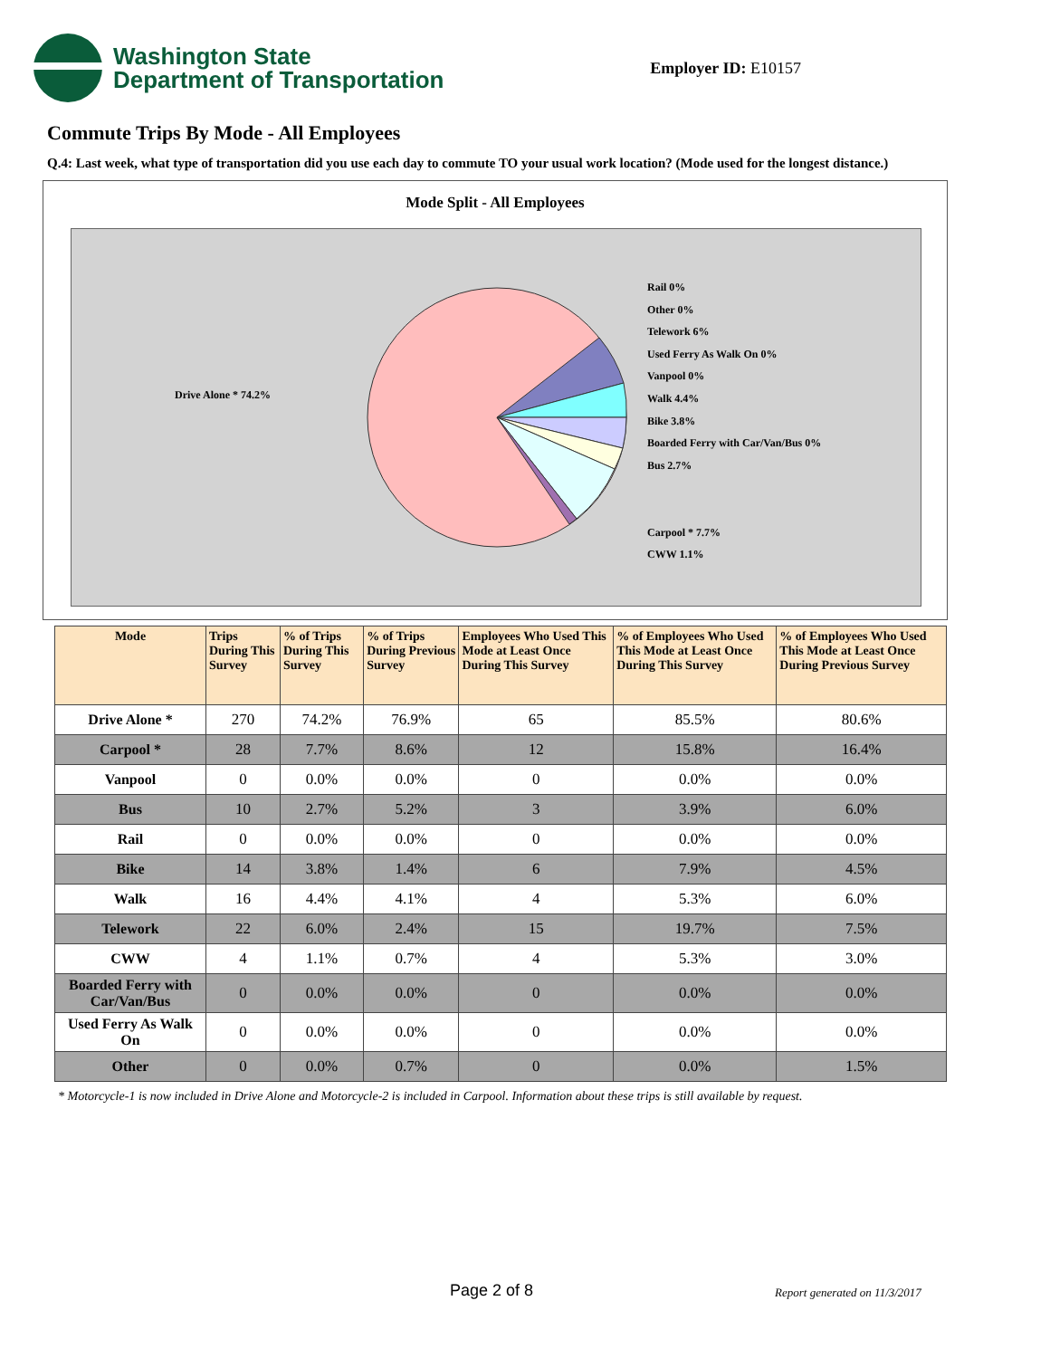Washington State
Department of Transportation
Employer ID: E10157
Commute Trips By Mode - All Employees
Q.4: Last week, what type of transportation did you use each day to commute TO your usual work location? (Mode used for the longest distance.)
Mode Split - All Employees
Rail 0%
Other 0%
Telework 6%
Used Ferry As Walk On 0%
Vanpool 0%
Walk 4.4%
Bike 3.8%
Boarded Ferry with Car/Van/Bus 0%
Bus 2.7%
Carpool * 7.7%
CWW 1.1%
Drive Alone * 74.2%
| Mode | Trips During This Survey | % of Trips During This Survey | % of Trips During Previous Survey | Employees Who Used This Mode at Least Once During This Survey | % of Employees Who Used This Mode at Least Once During This Survey | % of Employees Who Used This Mode at Least Once During Previous Survey |
| --- | --- | --- | --- | --- | --- | --- |
| Drive Alone * | 270 | 74.2% | 76.9% | 65 | 85.5% | 80.6% |
| Carpool * | 28 | 7.7% | 8.6% | 12 | 15.8% | 16.4% |
| Vanpool | 0 | 0.0% | 0.0% | 0 | 0.0% | 0.0% |
| Bus | 10 | 2.7% | 5.2% | 3 | 3.9% | 6.0% |
| Rail | 0 | 0.0% | 0.0% | 0 | 0.0% | 0.0% |
| Bike | 14 | 3.8% | 1.4% | 6 | 7.9% | 4.5% |
| Walk | 16 | 4.4% | 4.1% | 4 | 5.3% | 6.0% |
| Telework | 22 | 6.0% | 2.4% | 15 | 19.7% | 7.5% |
| CWW | 4 | 1.1% | 0.7% | 4 | 5.3% | 3.0% |
| Boarded Ferry with Car/Van/Bus | 0 | 0.0% | 0.0% | 0 | 0.0% | 0.0% |
| Used Ferry As Walk On | 0 | 0.0% | 0.0% | 0 | 0.0% | 0.0% |
| Other | 0 | 0.0% | 0.7% | 0 | 0.0% | 1.5% |
* Motorcycle-1 is now included in Drive Alone and Motorcycle-2 is included in Carpool. Information about these trips is still available by request.
Page 2 of 8 Report generated on 11/3/2017